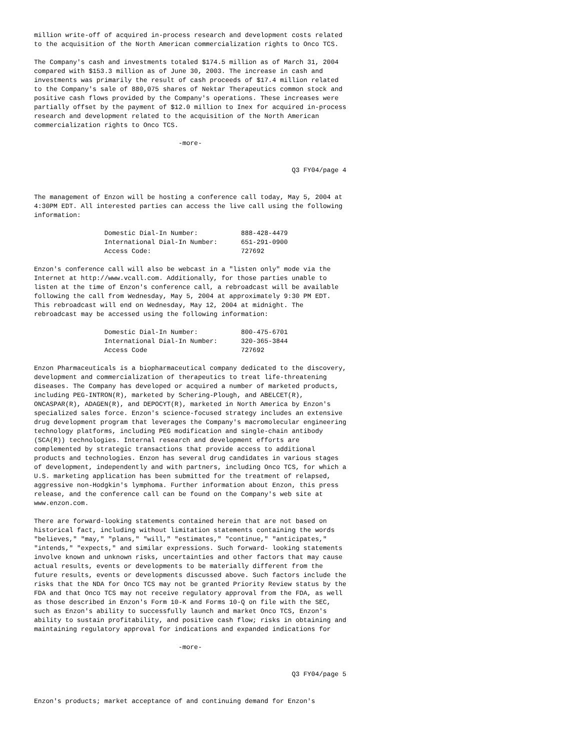million write-off of acquired in-process research and development costs related
to the acquisition of the North American commercialization rights to Onco TCS.

The Company's cash and investments totaled $174.5 million as of March 31, 2004
compared with $153.3 million as of June 30, 2003. The increase in cash and
investments was primarily the result of cash proceeds of $17.4 million related
to the Company's sale of 880,075 shares of Nektar Therapeutics common stock and
positive cash flows provided by the Company's operations. These increases were
partially offset by the payment of $12.0 million to Inex for acquired in-process
research and development related to the acquisition of the North American
commercialization rights to Onco TCS.

                                     -more-


                                                                  Q3 FY04/page 4


The management of Enzon will be hosting a conference call today, May 5, 2004 at
4:30PM EDT. All interested parties can access the live call using the following
information:

                  Domestic Dial-In Number:           888-428-4479
                  International Dial-In Number:      651-291-0900
                  Access Code:                       727692

Enzon's conference call will also be webcast in a "listen only" mode via the
Internet at http://www.vcall.com. Additionally, for those parties unable to
listen at the time of Enzon's conference call, a rebroadcast will be available
following the call from Wednesday, May 5, 2004 at approximately 9:30 PM EDT.
This rebroadcast will end on Wednesday, May 12, 2004 at midnight. The
rebroadcast may be accessed using the following information:

                  Domestic Dial-In Number:           800-475-6701
                  International Dial-In Number:      320-365-3844
                  Access Code                        727692

Enzon Pharmaceuticals is a biopharmaceutical company dedicated to the discovery,
development and commercialization of therapeutics to treat life-threatening
diseases. The Company has developed or acquired a number of marketed products,
including PEG-INTRON(R), marketed by Schering-Plough, and ABELCET(R),
ONCASPAR(R), ADAGEN(R), and DEPOCYT(R), marketed in North America by Enzon's
specialized sales force. Enzon's science-focused strategy includes an extensive
drug development program that leverages the Company's macromolecular engineering
technology platforms, including PEG modification and single-chain antibody
(SCA(R)) technologies. Internal research and development efforts are
complemented by strategic transactions that provide access to additional
products and technologies. Enzon has several drug candidates in various stages
of development, independently and with partners, including Onco TCS, for which a
U.S. marketing application has been submitted for the treatment of relapsed,
aggressive non-Hodgkin's lymphoma. Further information about Enzon, this press
release, and the conference call can be found on the Company's web site at
www.enzon.com.

There are forward-looking statements contained herein that are not based on
historical fact, including without limitation statements containing the words
"believes," "may," "plans," "will," "estimates," "continue," "anticipates,"
"intends," "expects," and similar expressions. Such forward- looking statements
involve known and unknown risks, uncertainties and other factors that may cause
actual results, events or developments to be materially different from the
future results, events or developments discussed above. Such factors include the
risks that the NDA for Onco TCS may not be granted Priority Review status by the
FDA and that Onco TCS may not receive regulatory approval from the FDA, as well
as those described in Enzon's Form 10-K and Forms 10-Q on file with the SEC,
such as Enzon's ability to successfully launch and market Onco TCS, Enzon's
ability to sustain profitability, and positive cash flow; risks in obtaining and
maintaining regulatory approval for indications and expanded indications for

                                     -more-


                                                                  Q3 FY04/page 5


Enzon's products; market acceptance of and continuing demand for Enzon's